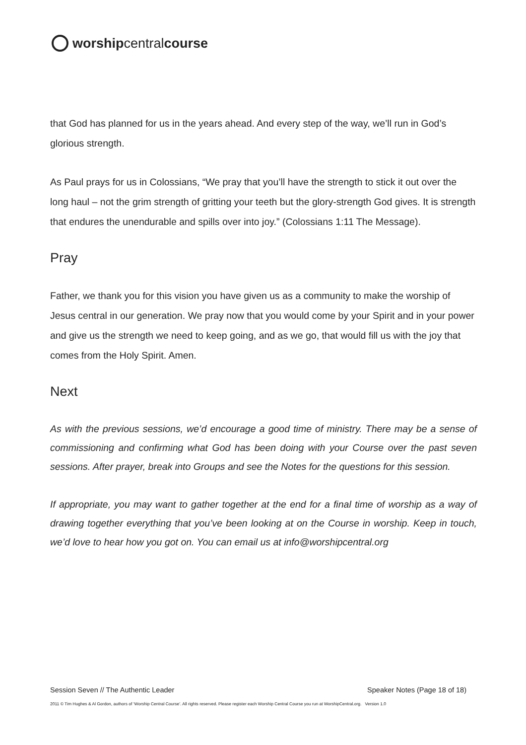worship central course
that God has planned for us in the years ahead. And every step of the way, we’ll run in God’s glorious strength.
As Paul prays for us in Colossians, “We pray that you’ll have the strength to stick it out over the long haul – not the grim strength of gritting your teeth but the glory-strength God gives. It is strength that endures the unendurable and spills over into joy.” (Colossians 1:11 The Message).
Pray
Father, we thank you for this vision you have given us as a community to make the worship of Jesus central in our generation. We pray now that you would come by your Spirit and in your power and give us the strength we need to keep going, and as we go, that would fill us with the joy that comes from the Holy Spirit. Amen.
Next
As with the previous sessions, we’d encourage a good time of ministry. There may be a sense of commissioning and confirming what God has been doing with your Course over the past seven sessions. After prayer, break into Groups and see the Notes for the questions for this session.
If appropriate, you may want to gather together at the end for a final time of worship as a way of drawing together everything that you’ve been looking at on the Course in worship. Keep in touch, we’d love to hear how you got on. You can email us at info@worshipcentral.org
Session Seven // The Authentic Leader Speaker Notes (Page 18 of 18)
2011 © Tim Hughes & Al Gordon, authors of ‘Worship Central Course’. All rights reserved. Please register each Worship Central Course you run at WorshipCentral.org. Version 1.0